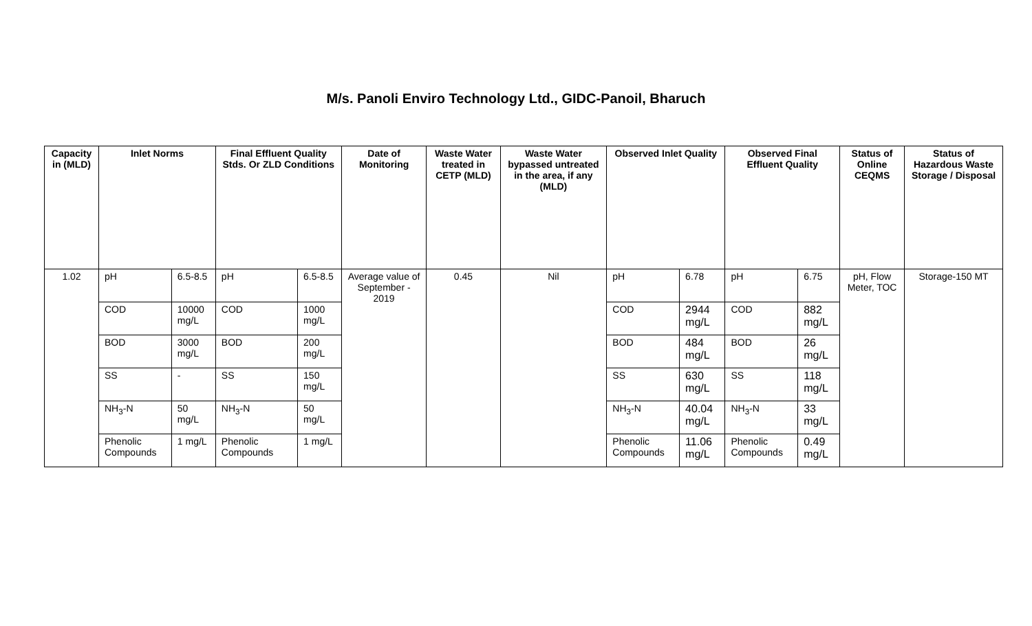M/s. Panoli Enviro Technology Ltd., GIDC-Panoil, Bharuch
| Capacity in (MLD) | Inlet Norms | | Final Effluent Quality Stds. Or ZLD Conditions | | Date of Monitoring | Waste Water treated in CETP (MLD) | Waste Water bypassed untreated in the area, if any (MLD) | Observed Inlet Quality | | Observed Final Effluent Quality | | Status of Online CEQMS | Status of Hazardous Waste Storage / Disposal |
| --- | --- | --- | --- | --- | --- | --- | --- | --- | --- | --- | --- | --- | --- |
| 1.02 | pH | 6.5-8.5 | pH | 6.5-8.5 | Average value of September - 2019 | 0.45 | Nil | pH | 6.78 | pH | 6.75 | pH, Flow Meter, TOC | Storage-150 MT |
| | COD | 10000 mg/L | COD | 1000 mg/L | | | | COD | 2944 mg/L | COD | 882 mg/L | | |
| | BOD | 3000 mg/L | BOD | 200 mg/L | | | | BOD | 484 mg/L | BOD | 26 mg/L | | |
| | SS | - | SS | 150 mg/L | | | | SS | 630 mg/L | SS | 118 mg/L | | |
| | NH<sub>3</sub>-N | 50 mg/L | NH<sub>3</sub>-N | 50 mg/L | | | | NH<sub>3</sub>-N | 40.04 mg/L | NH<sub>3</sub>-N | 33 mg/L | | |
| | Phenolic Compounds | 1 mg/L | Phenolic Compounds | 1 mg/L | | | | Phenolic Compounds | 11.06 mg/L | Phenolic Compounds | 0.49 mg/L | | |